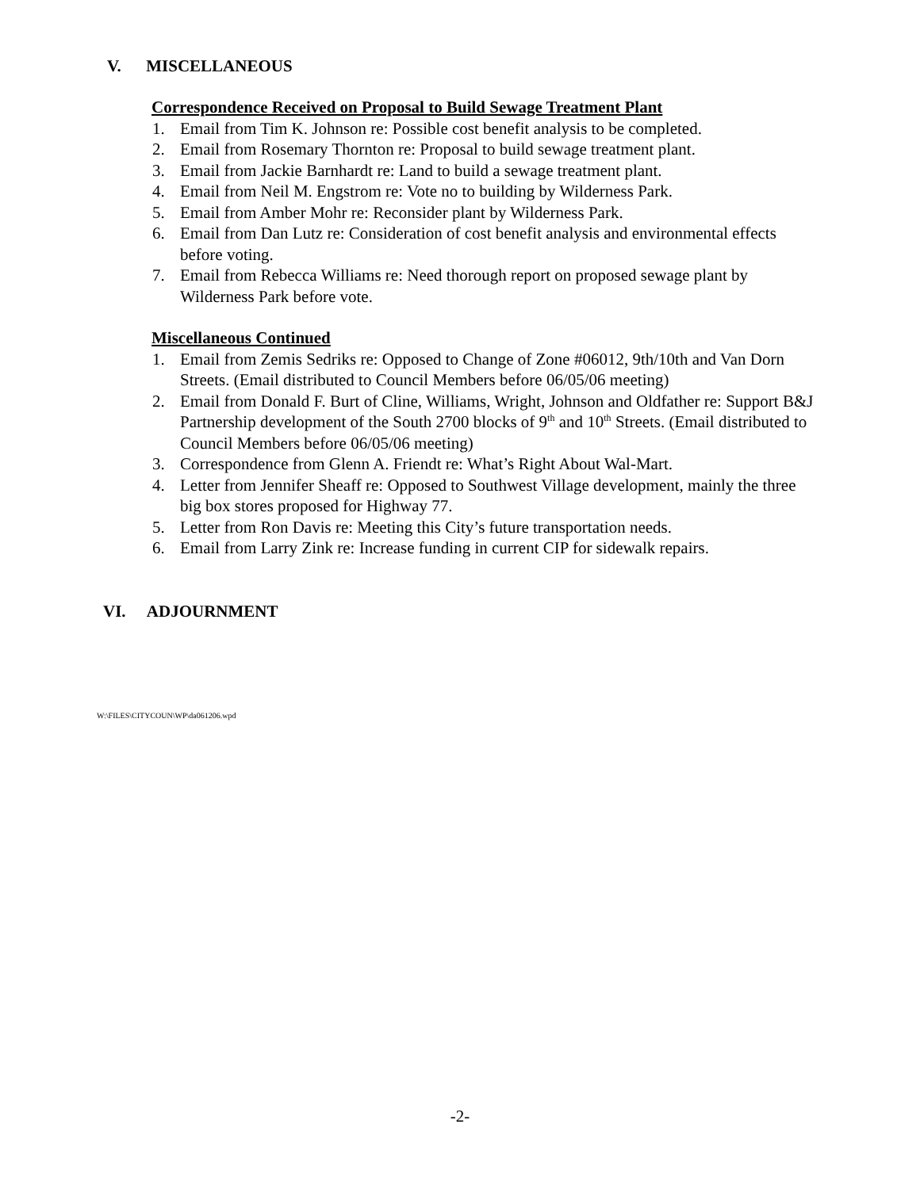V. MISCELLANEOUS
Correspondence Received on Proposal to Build Sewage Treatment Plant
1. Email from Tim K. Johnson re: Possible cost benefit analysis to be completed.
2. Email from Rosemary Thornton re: Proposal to build sewage treatment plant.
3. Email from Jackie Barnhardt re: Land to build a sewage treatment plant.
4. Email from Neil M. Engstrom re: Vote no to building by Wilderness Park.
5. Email from Amber Mohr re: Reconsider plant by Wilderness Park.
6. Email from Dan Lutz re: Consideration of cost benefit analysis and environmental effects before voting.
7. Email from Rebecca Williams re: Need thorough report on proposed sewage plant by Wilderness Park before vote.
Miscellaneous Continued
1. Email from Zemis Sedriks re: Opposed to Change of Zone #06012, 9th/10th and Van Dorn Streets. (Email distributed to Council Members before 06/05/06 meeting)
2. Email from Donald F. Burt of Cline, Williams, Wright, Johnson and Oldfather re: Support B&J Partnership development of the South 2700 blocks of 9<sup>th</sup> and 10<sup>th</sup> Streets. (Email distributed to Council Members before 06/05/06 meeting)
3. Correspondence from Glenn A. Friendt re: What’s Right About Wal-Mart.
4. Letter from Jennifer Sheaff re: Opposed to Southwest Village development, mainly the three big box stores proposed for Highway 77.
5. Letter from Ron Davis re: Meeting this City’s future transportation needs.
6. Email from Larry Zink re: Increase funding in current CIP for sidewalk repairs.
VI. ADJOURNMENT
W:\FILES\CITYCOUN\WP\da061206.wpd
-2-